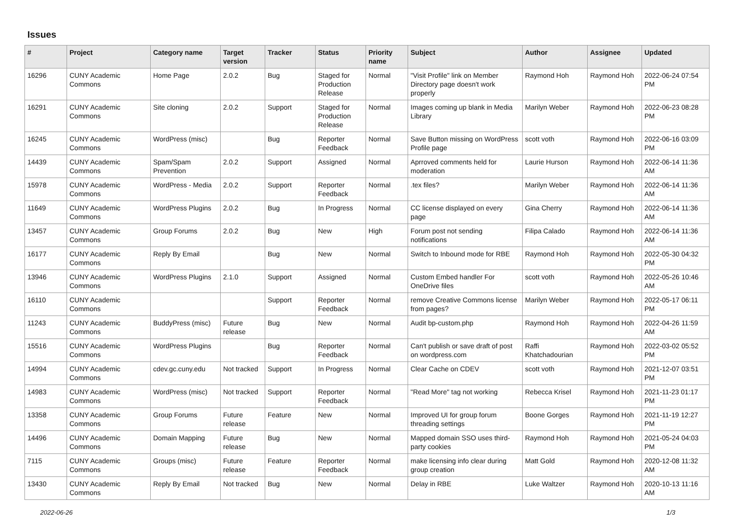Issues
| # | Project | Category name | Target version | Tracker | Status | Priority name | Subject | Author | Assignee | Updated |
| --- | --- | --- | --- | --- | --- | --- | --- | --- | --- | --- |
| 16296 | CUNY Academic Commons | Home Page | 2.0.2 | Bug | Staged for Production Release | Normal | "Visit Profile" link on Member Directory page doesn't work properly | Raymond Hoh | Raymond Hoh | 2022-06-24 07:54 PM |
| 16291 | CUNY Academic Commons | Site cloning | 2.0.2 | Support | Staged for Production Release | Normal | Images coming up blank in Media Library | Marilyn Weber | Raymond Hoh | 2022-06-23 08:28 PM |
| 16245 | CUNY Academic Commons | WordPress (misc) | | Bug | Reporter Feedback | Normal | Save Button missing on WordPress Profile page | scott voth | Raymond Hoh | 2022-06-16 03:09 PM |
| 14439 | CUNY Academic Commons | Spam/Spam Prevention | 2.0.2 | Support | Assigned | Normal | Aprroved comments held for moderation | Laurie Hurson | Raymond Hoh | 2022-06-14 11:36 AM |
| 15978 | CUNY Academic Commons | WordPress - Media | 2.0.2 | Support | Reporter Feedback | Normal | .tex files? | Marilyn Weber | Raymond Hoh | 2022-06-14 11:36 AM |
| 11649 | CUNY Academic Commons | WordPress Plugins | 2.0.2 | Bug | In Progress | Normal | CC license displayed on every page | Gina Cherry | Raymond Hoh | 2022-06-14 11:36 AM |
| 13457 | CUNY Academic Commons | Group Forums | 2.0.2 | Bug | New | High | Forum post not sending notifications | Filipa Calado | Raymond Hoh | 2022-06-14 11:36 AM |
| 16177 | CUNY Academic Commons | Reply By Email | | Bug | New | Normal | Switch to Inbound mode for RBE | Raymond Hoh | Raymond Hoh | 2022-05-30 04:32 PM |
| 13946 | CUNY Academic Commons | WordPress Plugins | 2.1.0 | Support | Assigned | Normal | Custom Embed handler For OneDrive files | scott voth | Raymond Hoh | 2022-05-26 10:46 AM |
| 16110 | CUNY Academic Commons | | | Support | Reporter Feedback | Normal | remove Creative Commons license from pages? | Marilyn Weber | Raymond Hoh | 2022-05-17 06:11 PM |
| 11243 | CUNY Academic Commons | BuddyPress (misc) | Future release | Bug | New | Normal | Audit bp-custom.php | Raymond Hoh | Raymond Hoh | 2022-04-26 11:59 AM |
| 15516 | CUNY Academic Commons | WordPress Plugins | | Bug | Reporter Feedback | Normal | Can't publish or save draft of post on wordpress.com | Raffi Khatchadourian | Raymond Hoh | 2022-03-02 05:52 PM |
| 14994 | CUNY Academic Commons | cdev.gc.cuny.edu | Not tracked | Support | In Progress | Normal | Clear Cache on CDEV | scott voth | Raymond Hoh | 2021-12-07 03:51 PM |
| 14983 | CUNY Academic Commons | WordPress (misc) | Not tracked | Support | Reporter Feedback | Normal | "Read More" tag not working | Rebecca Krisel | Raymond Hoh | 2021-11-23 01:17 PM |
| 13358 | CUNY Academic Commons | Group Forums | Future release | Feature | New | Normal | Improved UI for group forum threading settings | Boone Gorges | Raymond Hoh | 2021-11-19 12:27 PM |
| 14496 | CUNY Academic Commons | Domain Mapping | Future release | Bug | New | Normal | Mapped domain SSO uses third-party cookies | Raymond Hoh | Raymond Hoh | 2021-05-24 04:03 PM |
| 7115 | CUNY Academic Commons | Groups (misc) | Future release | Feature | Reporter Feedback | Normal | make licensing info clear during group creation | Matt Gold | Raymond Hoh | 2020-12-08 11:32 AM |
| 13430 | CUNY Academic Commons | Reply By Email | Not tracked | Bug | New | Normal | Delay in RBE | Luke Waltzer | Raymond Hoh | 2020-10-13 11:16 AM |
2022-06-26 1/3